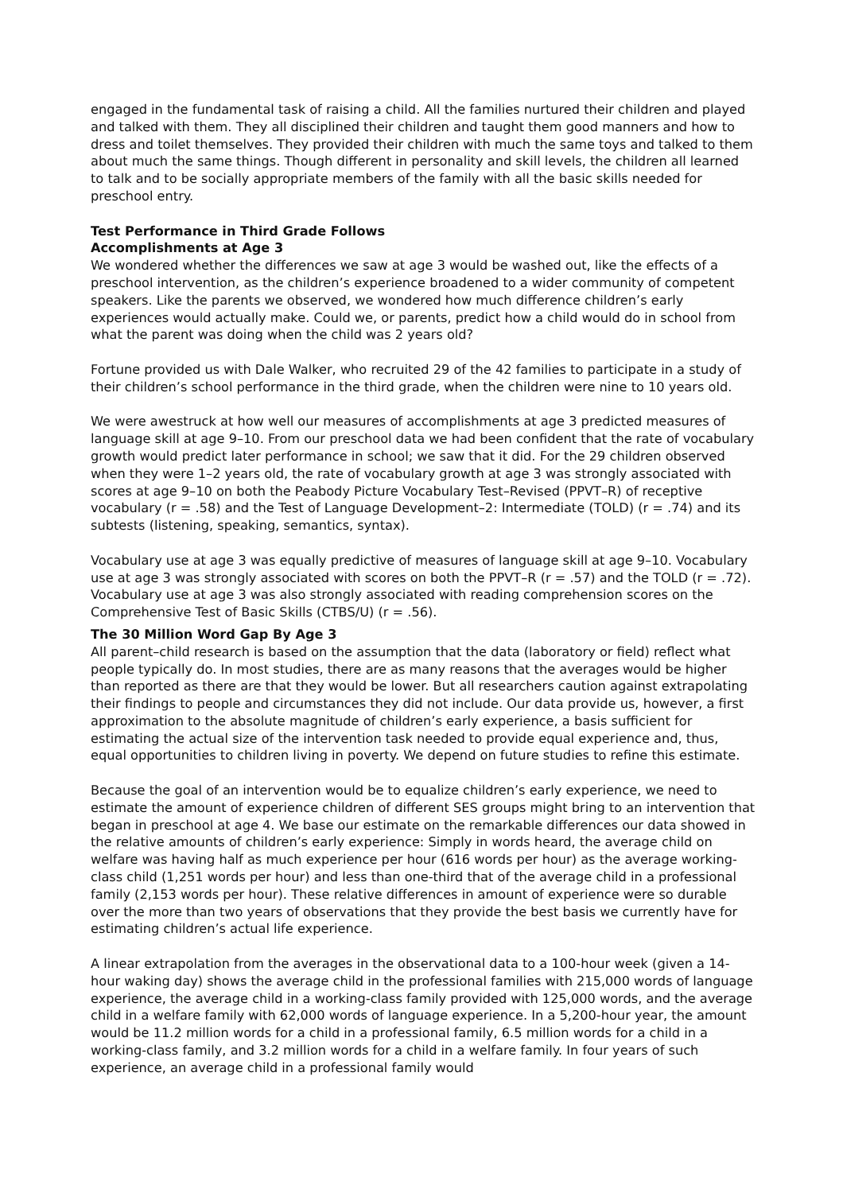engaged in the fundamental task of raising a child. All the families nurtured their children and played and talked with them. They all disciplined their children and taught them good manners and how to dress and toilet themselves. They provided their children with much the same toys and talked to them about much the same things. Though different in personality and skill levels, the children all learned to talk and to be socially appropriate members of the family with all the basic skills needed for preschool entry.
Test Performance in Third Grade Follows
Accomplishments at Age 3
We wondered whether the differences we saw at age 3 would be washed out, like the effects of a preschool intervention, as the children’s experience broadened to a wider community of competent speakers. Like the parents we observed, we wondered how much difference children’s early experiences would actually make. Could we, or parents, predict how a child would do in school from what the parent was doing when the child was 2 years old?
Fortune provided us with Dale Walker, who recruited 29 of the 42 families to participate in a study of their children’s school performance in the third grade, when the children were nine to 10 years old.
We were awestruck at how well our measures of accomplishments at age 3 predicted measures of language skill at age 9–10. From our preschool data we had been confident that the rate of vocabulary growth would predict later performance in school; we saw that it did. For the 29 children observed when they were 1–2 years old, the rate of vocabulary growth at age 3 was strongly associated with scores at age 9–10 on both the Peabody Picture Vocabulary Test–Revised (PPVT–R) of receptive vocabulary (r = .58) and the Test of Language Development–2: Intermediate (TOLD) (r = .74) and its subtests (listening, speaking, semantics, syntax).
Vocabulary use at age 3 was equally predictive of measures of language skill at age 9–10. Vocabulary use at age 3 was strongly associated with scores on both the PPVT–R (r = .57) and the TOLD (r = .72). Vocabulary use at age 3 was also strongly associated with reading comprehension scores on the Comprehensive Test of Basic Skills (CTBS/U) (r = .56).
The 30 Million Word Gap By Age 3
All parent–child research is based on the assumption that the data (laboratory or field) reflect what people typically do. In most studies, there are as many reasons that the averages would be higher than reported as there are that they would be lower. But all researchers caution against extrapolating their findings to people and circumstances they did not include. Our data provide us, however, a first approximation to the absolute magnitude of children’s early experience, a basis sufficient for estimating the actual size of the intervention task needed to provide equal experience and, thus, equal opportunities to children living in poverty. We depend on future studies to refine this estimate.
Because the goal of an intervention would be to equalize children’s early experience, we need to estimate the amount of experience children of different SES groups might bring to an intervention that began in preschool at age 4. We base our estimate on the remarkable differences our data showed in the relative amounts of children’s early experience: Simply in words heard, the average child on welfare was having half as much experience per hour (616 words per hour) as the average working-class child (1,251 words per hour) and less than one-third that of the average child in a professional family (2,153 words per hour). These relative differences in amount of experience were so durable over the more than two years of observations that they provide the best basis we currently have for estimating children’s actual life experience.
A linear extrapolation from the averages in the observational data to a 100-hour week (given a 14-hour waking day) shows the average child in the professional families with 215,000 words of language experience, the average child in a working-class family provided with 125,000 words, and the average child in a welfare family with 62,000 words of language experience. In a 5,200-hour year, the amount would be 11.2 million words for a child in a professional family, 6.5 million words for a child in a working-class family, and 3.2 million words for a child in a welfare family. In four years of such experience, an average child in a professional family would